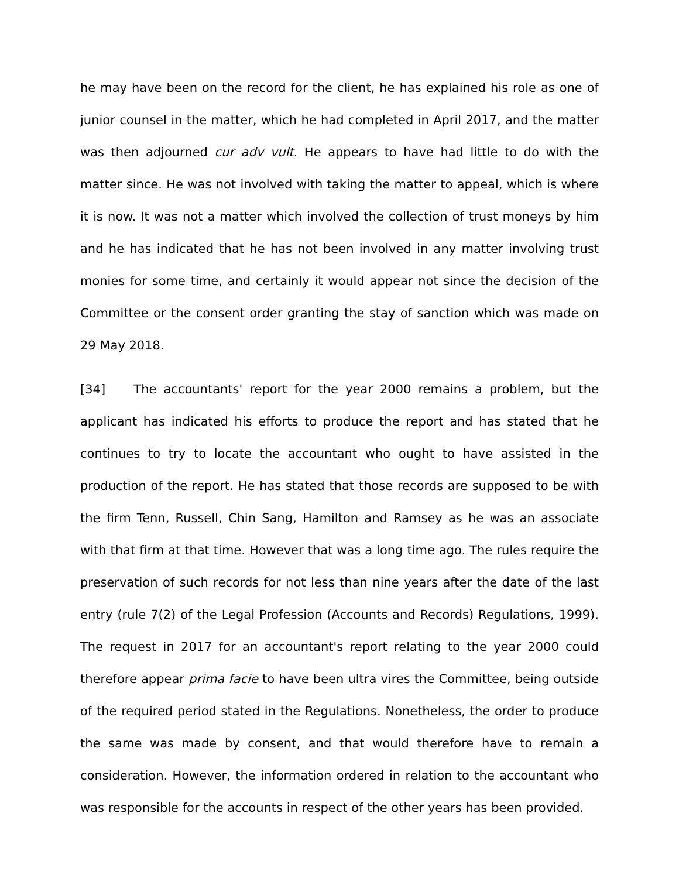he may have been on the record for the client, he has explained his role as one of junior counsel in the matter, which he had completed in April 2017, and the matter was then adjourned cur adv vult. He appears to have had little to do with the matter since. He was not involved with taking the matter to appeal, which is where it is now. It was not a matter which involved the collection of trust moneys by him and he has indicated that he has not been involved in any matter involving trust monies for some time, and certainly it would appear not since the decision of the Committee or the consent order granting the stay of sanction which was made on 29 May 2018.
[34] The accountants' report for the year 2000 remains a problem, but the applicant has indicated his efforts to produce the report and has stated that he continues to try to locate the accountant who ought to have assisted in the production of the report. He has stated that those records are supposed to be with the firm Tenn, Russell, Chin Sang, Hamilton and Ramsey as he was an associate with that firm at that time. However that was a long time ago. The rules require the preservation of such records for not less than nine years after the date of the last entry (rule 7(2) of the Legal Profession (Accounts and Records) Regulations, 1999). The request in 2017 for an accountant's report relating to the year 2000 could therefore appear prima facie to have been ultra vires the Committee, being outside of the required period stated in the Regulations. Nonetheless, the order to produce the same was made by consent, and that would therefore have to remain a consideration. However, the information ordered in relation to the accountant who was responsible for the accounts in respect of the other years has been provided.